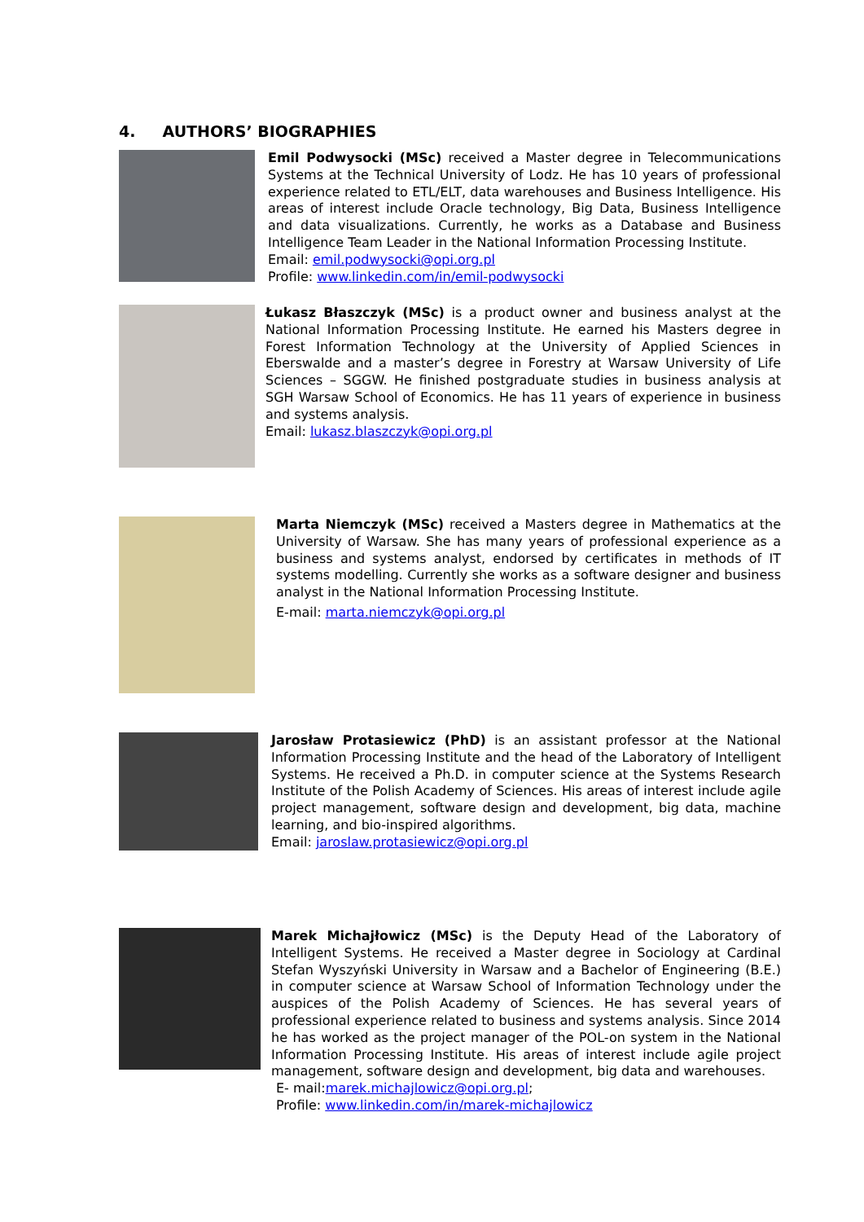4. AUTHORS’ BIOGRAPHIES
Emil Podwysocki (MSc) received a Master degree in Telecommunications Systems at the Technical University of Lodz. He has 10 years of professional experience related to ETL/ELT, data warehouses and Business Intelligence. His areas of interest include Oracle technology, Big Data, Business Intelligence and data visualizations. Currently, he works as a Database and Business Intelligence Team Leader in the National Information Processing Institute.
Email: emil.podwysocki@opi.org.pl
Profile: www.linkedin.com/in/emil-podwysocki
Łukasz Błaszczyk (MSc) is a product owner and business analyst at the National Information Processing Institute. He earned his Masters degree in Forest Information Technology at the University of Applied Sciences in Eberswalde and a master’s degree in Forestry at Warsaw University of Life Sciences – SGGW. He finished postgraduate studies in business analysis at SGH Warsaw School of Economics. He has 11 years of experience in business and systems analysis.
Email: lukasz.blaszczyk@opi.org.pl
Marta Niemczyk (MSc) received a Masters degree in Mathematics at the University of Warsaw. She has many years of professional experience as a business and systems analyst, endorsed by certificates in methods of IT systems modelling. Currently she works as a software designer and business analyst in the National Information Processing Institute.
E-mail: marta.niemczyk@opi.org.pl
Jarosław Protasiewicz (PhD) is an assistant professor at the National Information Processing Institute and the head of the Laboratory of Intelligent Systems. He received a Ph.D. in computer science at the Systems Research Institute of the Polish Academy of Sciences. His areas of interest include agile project management, software design and development, big data, machine learning, and bio-inspired algorithms.
Email: jaroslaw.protasiewicz@opi.org.pl
Marek Michajłowicz (MSc) is the Deputy Head of the Laboratory of Intelligent Systems. He received a Master degree in Sociology at Cardinal Stefan Wyszyński University in Warsaw and a Bachelor of Engineering (B.E.) in computer science at Warsaw School of Information Technology under the auspices of the Polish Academy of Sciences. He has several years of professional experience related to business and systems analysis. Since 2014 he has worked as the project manager of the POL-on system in the National Information Processing Institute. His areas of interest include agile project management, software design and development, big data and warehouses.
E- mail:marek.michajlowicz@opi.org.pl;
Profile: www.linkedin.com/in/marek-michajlowicz